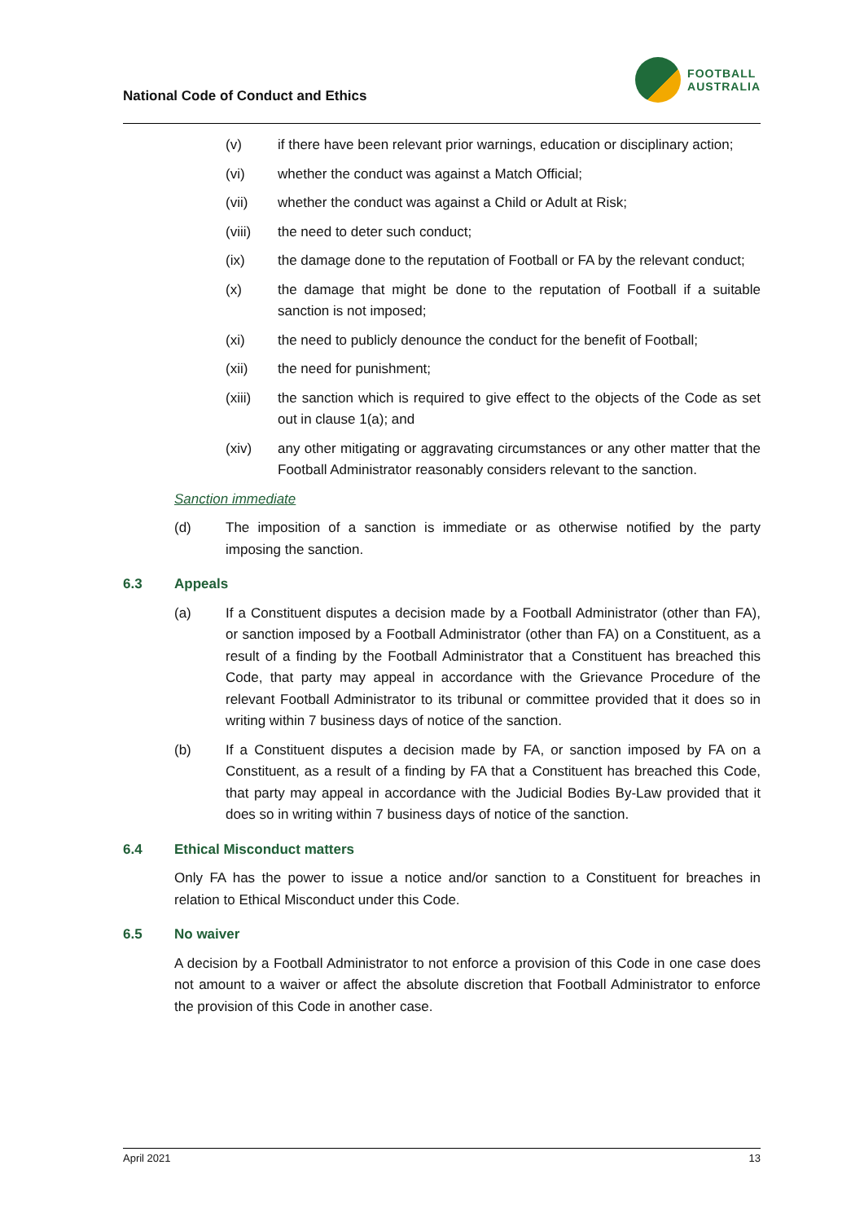National Code of Conduct and Ethics
FOOTBALL
AUSTRALIA
(v) if there have been relevant prior warnings, education or disciplinary action;
(vi) whether the conduct was against a Match Official;
(vii) whether the conduct was against a Child or Adult at Risk;
(viii) the need to deter such conduct;
(ix) the damage done to the reputation of Football or FA by the relevant conduct;
(x) the damage that might be done to the reputation of Football if a suitable sanction is not imposed;
(xi) the need to publicly denounce the conduct for the benefit of Football;
(xii) the need for punishment;
(xiii) the sanction which is required to give effect to the objects of the Code as set out in clause 1(a); and
(xiv) any other mitigating or aggravating circumstances or any other matter that the Football Administrator reasonably considers relevant to the sanction.
Sanction immediate
(d) The imposition of a sanction is immediate or as otherwise notified by the party imposing the sanction.
6.3 Appeals
(a) If a Constituent disputes a decision made by a Football Administrator (other than FA), or sanction imposed by a Football Administrator (other than FA) on a Constituent, as a result of a finding by the Football Administrator that a Constituent has breached this Code, that party may appeal in accordance with the Grievance Procedure of the relevant Football Administrator to its tribunal or committee provided that it does so in writing within 7 business days of notice of the sanction.
(b) If a Constituent disputes a decision made by FA, or sanction imposed by FA on a Constituent, as a result of a finding by FA that a Constituent has breached this Code, that party may appeal in accordance with the Judicial Bodies By-Law provided that it does so in writing within 7 business days of notice of the sanction.
6.4 Ethical Misconduct matters
Only FA has the power to issue a notice and/or sanction to a Constituent for breaches in relation to Ethical Misconduct under this Code.
6.5 No waiver
A decision by a Football Administrator to not enforce a provision of this Code in one case does not amount to a waiver or affect the absolute discretion that Football Administrator to enforce the provision of this Code in another case.
April 2021 13